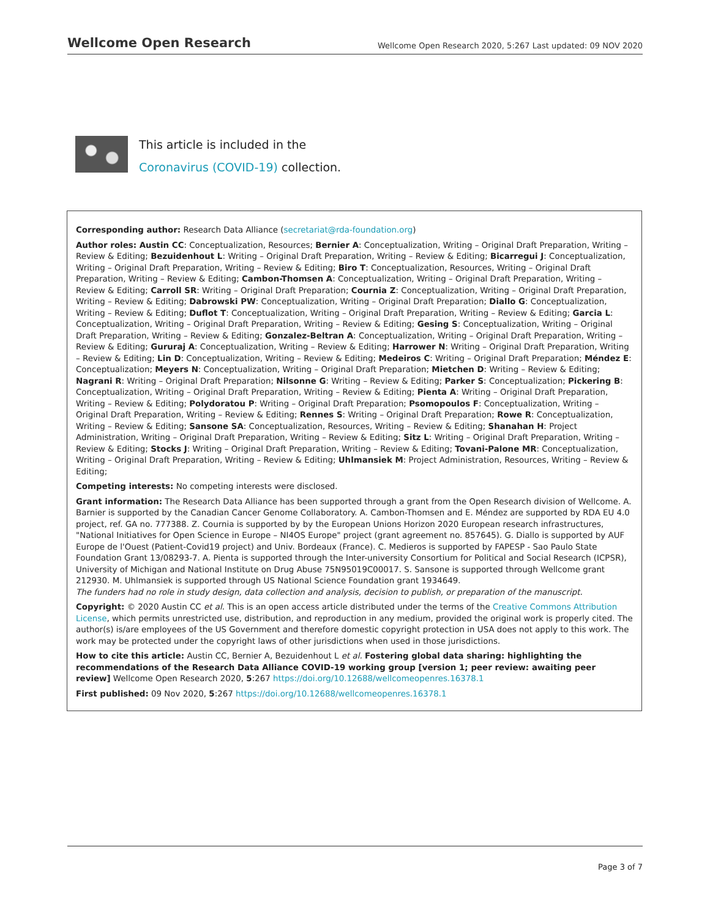Wellcome Open Research Wellcome Open Research 2020, 5:267 Last updated: 09 NOV 2020
This article is included in the Coronavirus (COVID-19) collection.
Corresponding author: Research Data Alliance (secretariat@rda-foundation.org)
Author roles: Austin CC: Conceptualization, Resources; Bernier A: Conceptualization, Writing – Original Draft Preparation, Writing – Review & Editing; Bezuidenhout L: Writing – Original Draft Preparation, Writing – Review & Editing; Bicarregui J: Conceptualization, Writing – Original Draft Preparation, Writing – Review & Editing; Biro T: Conceptualization, Resources, Writing – Original Draft Preparation, Writing – Review & Editing; Cambon-Thomsen A: Conceptualization, Writing – Original Draft Preparation, Writing – Review & Editing; Carroll SR: Writing – Original Draft Preparation; Cournia Z: Conceptualization, Writing – Original Draft Preparation, Writing – Review & Editing; Dabrowski PW: Conceptualization, Writing – Original Draft Preparation; Diallo G: Conceptualization, Writing – Review & Editing; Duflot T: Conceptualization, Writing – Original Draft Preparation, Writing – Review & Editing; Garcia L: Conceptualization, Writing – Original Draft Preparation, Writing – Review & Editing; Gesing S: Conceptualization, Writing – Original Draft Preparation, Writing – Review & Editing; Gonzalez-Beltran A: Conceptualization, Writing – Original Draft Preparation, Writing – Review & Editing; Gururaj A: Conceptualization, Writing – Review & Editing; Harrower N: Writing – Original Draft Preparation, Writing – Review & Editing; Lin D: Conceptualization, Writing – Review & Editing; Medeiros C: Writing – Original Draft Preparation; Méndez E: Conceptualization; Meyers N: Conceptualization, Writing – Original Draft Preparation; Mietchen D: Writing – Review & Editing; Nagrani R: Writing – Original Draft Preparation; Nilsonne G: Writing – Review & Editing; Parker S: Conceptualization; Pickering B: Conceptualization, Writing – Original Draft Preparation, Writing – Review & Editing; Pienta A: Writing – Original Draft Preparation, Writing – Review & Editing; Polydoratou P: Writing – Original Draft Preparation; Psomopoulos F: Conceptualization, Writing – Original Draft Preparation, Writing – Review & Editing; Rennes S: Writing – Original Draft Preparation; Rowe R: Conceptualization, Writing – Review & Editing; Sansone SA: Conceptualization, Resources, Writing – Review & Editing; Shanahan H: Project Administration, Writing – Original Draft Preparation, Writing – Review & Editing; Sitz L: Writing – Original Draft Preparation, Writing – Review & Editing; Stocks J: Writing – Original Draft Preparation, Writing – Review & Editing; Tovani-Palone MR: Conceptualization, Writing – Original Draft Preparation, Writing – Review & Editing; Uhlmansiek M: Project Administration, Resources, Writing – Review & Editing;
Competing interests: No competing interests were disclosed.
Grant information: The Research Data Alliance has been supported through a grant from the Open Research division of Wellcome. A. Barnier is supported by the Canadian Cancer Genome Collaboratory. A. Cambon-Thomsen and E. Méndez are supported by RDA EU 4.0 project, ref. GA no. 777388. Z. Cournia is supported by by the European Unions Horizon 2020 European research infrastructures, "National Initiatives for Open Science in Europe – NI4OS Europe" project (grant agreement no. 857645). G. Diallo is supported by AUF Europe de l'Ouest (Patient-Covid19 project) and Univ. Bordeaux (France). C. Medieros is supported by FAPESP - Sao Paulo State Foundation Grant 13/08293-7. A. Pienta is supported through the Inter-university Consortium for Political and Social Research (ICPSR), University of Michigan and National Institute on Drug Abuse 75N95019C00017. S. Sansone is supported through Wellcome grant 212930. M. Uhlmansiek is supported through US National Science Foundation grant 1934649.
The funders had no role in study design, data collection and analysis, decision to publish, or preparation of the manuscript.
Copyright: © 2020 Austin CC et al. This is an open access article distributed under the terms of the Creative Commons Attribution License, which permits unrestricted use, distribution, and reproduction in any medium, provided the original work is properly cited. The author(s) is/are employees of the US Government and therefore domestic copyright protection in USA does not apply to this work. The work may be protected under the copyright laws of other jurisdictions when used in those jurisdictions.
How to cite this article: Austin CC, Bernier A, Bezuidenhout L et al. Fostering global data sharing: highlighting the recommendations of the Research Data Alliance COVID-19 working group [version 1; peer review: awaiting peer review] Wellcome Open Research 2020, 5:267 https://doi.org/10.12688/wellcomeopenres.16378.1
First published: 09 Nov 2020, 5:267 https://doi.org/10.12688/wellcomeopenres.16378.1
Page 3 of 7